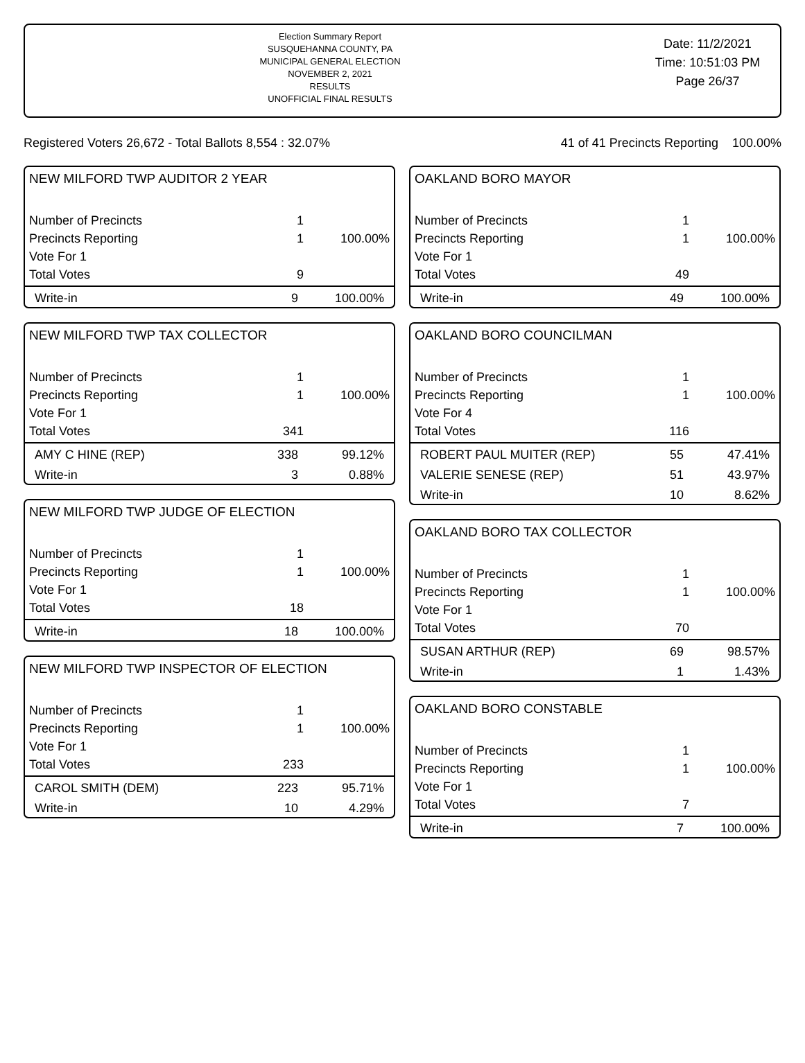Election Summary Report
SUSQUEHANNA COUNTY, PA
MUNICIPAL GENERAL ELECTION
NOVEMBER 2, 2021
RESULTS
UNOFFICIAL FINAL RESULTS
Date: 11/2/2021
Time: 10:51:03 PM
Page 26/37
Registered Voters 26,672 - Total Ballots 8,554 : 32.07% 41 of 41 Precincts Reporting 100.00%
NEW MILFORD TWP AUDITOR 2 YEAR
| Number of Precincts | 1 | |
| Precincts Reporting | 1 | 100.00% |
| Vote For 1 | | |
| Total Votes | 9 | |
| Write-in | 9 | 100.00% |
NEW MILFORD TWP TAX COLLECTOR
| Number of Precincts | 1 | |
| Precincts Reporting | 1 | 100.00% |
| Vote For 1 | | |
| Total Votes | 341 | |
| AMY C HINE (REP) | 338 | 99.12% |
| Write-in | 3 | 0.88% |
NEW MILFORD TWP JUDGE OF ELECTION
| Number of Precincts | 1 | |
| Precincts Reporting | 1 | 100.00% |
| Vote For 1 | | |
| Total Votes | 18 | |
| Write-in | 18 | 100.00% |
NEW MILFORD TWP INSPECTOR OF ELECTION
| Number of Precincts | 1 | |
| Precincts Reporting | 1 | 100.00% |
| Vote For 1 | | |
| Total Votes | 233 | |
| CAROL SMITH (DEM) | 223 | 95.71% |
| Write-in | 10 | 4.29% |
OAKLAND BORO MAYOR
| Number of Precincts | 1 | |
| Precincts Reporting | 1 | 100.00% |
| Vote For 1 | | |
| Total Votes | 49 | |
| Write-in | 49 | 100.00% |
OAKLAND BORO COUNCILMAN
| Number of Precincts | 1 | |
| Precincts Reporting | 1 | 100.00% |
| Vote For 4 | | |
| Total Votes | 116 | |
| ROBERT PAUL MUITER (REP) | 55 | 47.41% |
| VALERIE SENESE (REP) | 51 | 43.97% |
| Write-in | 10 | 8.62% |
OAKLAND BORO TAX COLLECTOR
| Number of Precincts | 1 | |
| Precincts Reporting | 1 | 100.00% |
| Vote For 1 | | |
| Total Votes | 70 | |
| SUSAN ARTHUR (REP) | 69 | 98.57% |
| Write-in | 1 | 1.43% |
OAKLAND BORO CONSTABLE
| Number of Precincts | 1 | |
| Precincts Reporting | 1 | 100.00% |
| Vote For 1 | | |
| Total Votes | 7 | |
| Write-in | 7 | 100.00% |